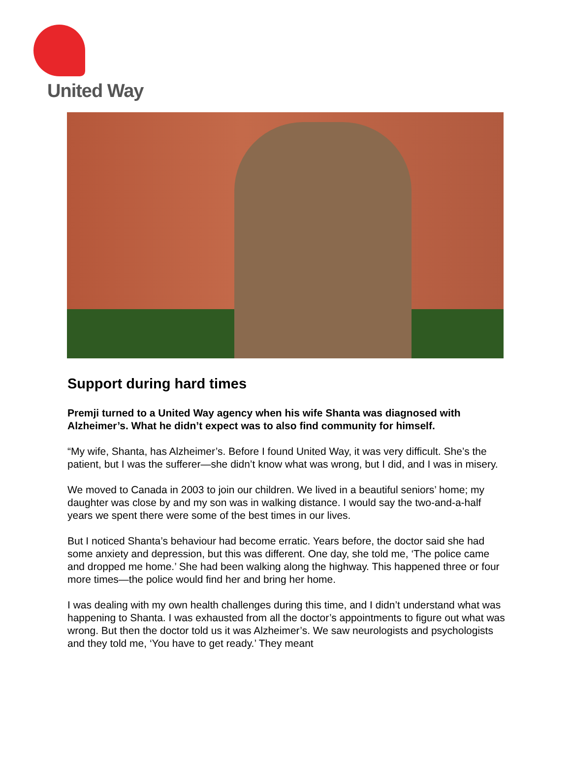United Way
Support during hard times
Premji turned to a United Way agency when his wife Shanta was diagnosed with Alzheimer’s. What he didn’t expect was to also find community for himself.
“My wife, Shanta, has Alzheimer’s. Before I found United Way, it was very difficult. She’s the patient, but I was the sufferer—she didn’t know what was wrong, but I did, and I was in misery.
We moved to Canada in 2003 to join our children. We lived in a beautiful seniors’ home; my daughter was close by and my son was in walking distance. I would say the two-and-a-half years we spent there were some of the best times in our lives.
But I noticed Shanta’s behaviour had become erratic. Years before, the doctor said she had some anxiety and depression, but this was different. One day, she told me, ‘The police came and dropped me home.’ She had been walking along the highway. This happened three or four more times—the police would find her and bring her home.
I was dealing with my own health challenges during this time, and I didn’t understand what was happening to Shanta. I was exhausted from all the doctor’s appointments to figure out what was wrong. But then the doctor told us it was Alzheimer’s. We saw neurologists and psychologists and they told me, ‘You have to get ready.’ They meant